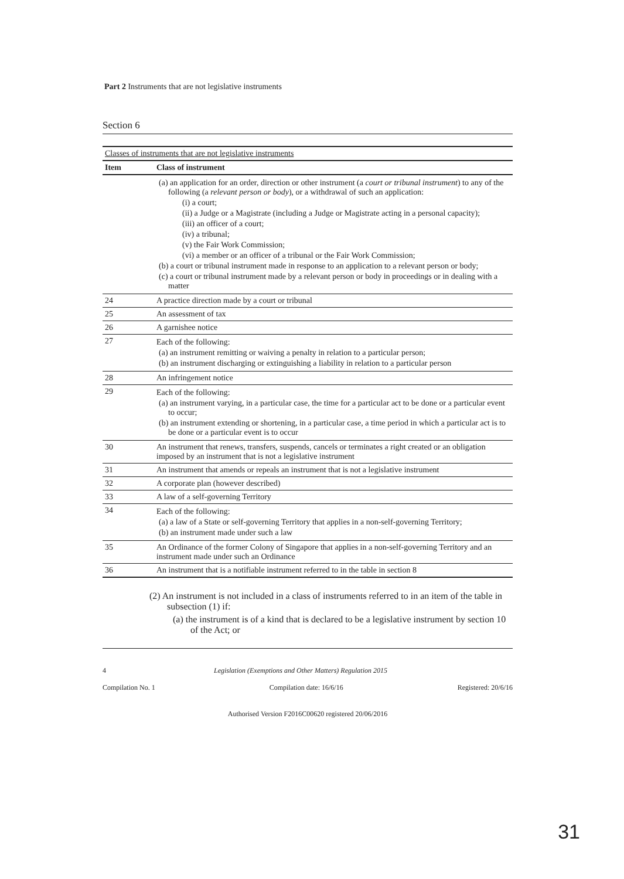Part 2 Instruments that are not legislative instruments
Section 6
| Classes of instruments that are not legislative instruments | |
| --- | --- |
| Item | Class of instrument |
| | (a) an application for an order, direction or other instrument (a court or tribunal instrument ) to any of the following (a relevant person or body ), or a withdrawal of such an application: (i) a court; (ii) a Judge or a Magistrate (including a Judge or Magistrate acting in a personal capacity); (iii) an officer of a court; (iv) a tribunal; (v) the Fair Work Commission; (vi) a member or an officer of a tribunal or the Fair Work Commission; (b) a court or tribunal instrument made in response to an application to a relevant person or body; (c) a court or tribunal instrument made by a relevant person or body in proceedings or in dealing with a matter |
| 24 | A practice direction made by a court or tribunal |
| 25 | An assessment of tax |
| 26 | A garnishee notice |
| 27 | Each of the following: (a) an instrument remitting or waiving a penalty in relation to a particular person; (b) an instrument discharging or extinguishing a liability in relation to a particular person |
| 28 | An infringement notice |
| 29 | Each of the following: (a) an instrument varying, in a particular case, the time for a particular act to be done or a particular event to occur; (b) an instrument extending or shortening, in a particular case, a time period in which a particular act is to be done or a particular event is to occur |
| 30 | An instrument that renews, transfers, suspends, cancels or terminates a right created or an obligation imposed by an instrument that is not a legislative instrument |
| 31 | An instrument that amends or repeals an instrument that is not a legislative instrument |
| 32 | A corporate plan (however described) |
| 33 | A law of a self-governing Territory |
| 34 | Each of the following: (a) a law of a State or self-governing Territory that applies in a non-self-governing Territory; (b) an instrument made under such a law |
| 35 | An Ordinance of the former Colony of Singapore that applies in a non-self-governing Territory and an instrument made under such an Ordinance |
| 36 | An instrument that is a notifiable instrument referred to in the table in section 8 |
(2) An instrument is not included in a class of instruments referred to in an item of the table in subsection (1) if:
(a) the instrument is of a kind that is declared to be a legislative instrument by section 10 of the Act; or
4 Legislation (Exemptions and Other Matters) Regulation 2015
Compilation No. 1 Compilation date: 16/6/16 Registered: 20/6/16
Authorised Version F2016C00620 registered 20/06/2016
31